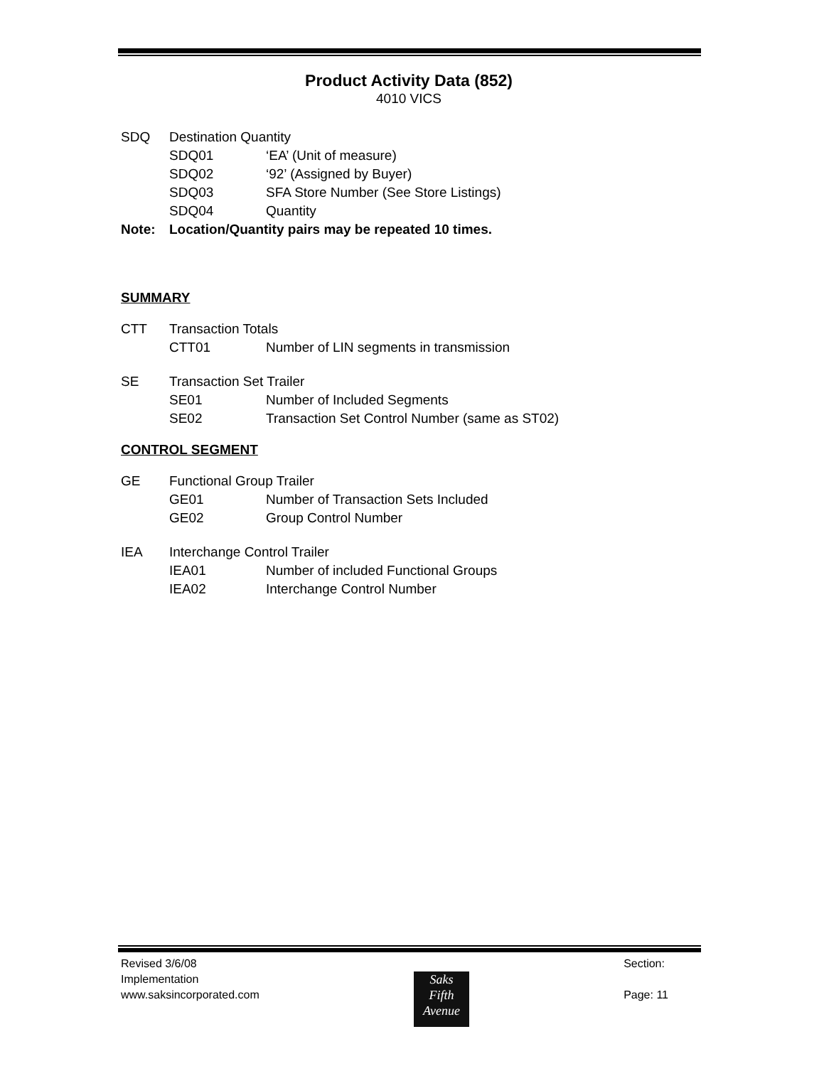Product Activity Data (852)
4010 VICS
SDQ Destination Quantity
SDQ01 ‘EA’ (Unit of measure)
SDQ02 ‘92’ (Assigned by Buyer)
SDQ03 SFA Store Number (See Store Listings)
SDQ04 Quantity
Note: Location/Quantity pairs may be repeated 10 times.
SUMMARY
CTT Transaction Totals
CTT01 Number of LIN segments in transmission
SE Transaction Set Trailer
SE01 Number of Included Segments
SE02 Transaction Set Control Number (same as ST02)
CONTROL SEGMENT
GE Functional Group Trailer
GE01 Number of Transaction Sets Included
GE02 Group Control Number
IEA Interchange Control Trailer
IEA01 Number of included Functional Groups
IEA02 Interchange Control Number
Revised 3/6/08
Implementation
www.saksincorporated.com
Saks
Fifth
Avenue
Section:
Page: 11